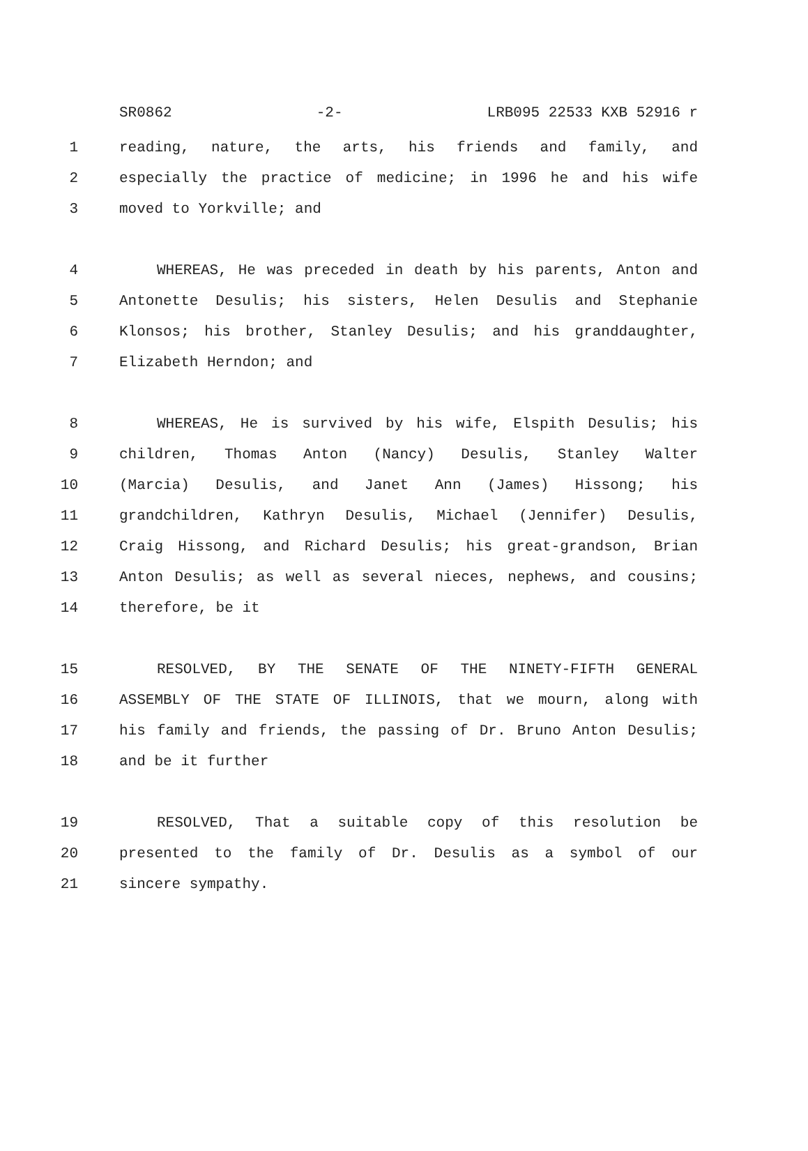SR0862 -2- LRB095 22533 KXB 52916 r
1 reading, nature, the arts, his friends and family, and
2 especially the practice of medicine; in 1996 he and his wife
3 moved to Yorkville; and
4 WHEREAS, He was preceded in death by his parents, Anton and
5 Antonette Desulis; his sisters, Helen Desulis and Stephanie
6 Klonsos; his brother, Stanley Desulis; and his granddaughter,
7 Elizabeth Herndon; and
8 WHEREAS, He is survived by his wife, Elspith Desulis; his
9 children, Thomas Anton (Nancy) Desulis, Stanley Walter
10 (Marcia) Desulis, and Janet Ann (James) Hissong; his
11 grandchildren, Kathryn Desulis, Michael (Jennifer) Desulis,
12 Craig Hissong, and Richard Desulis; his great-grandson, Brian
13 Anton Desulis; as well as several nieces, nephews, and cousins;
14 therefore, be it
15 RESOLVED, BY THE SENATE OF THE NINETY-FIFTH GENERAL
16 ASSEMBLY OF THE STATE OF ILLINOIS, that we mourn, along with
17 his family and friends, the passing of Dr. Bruno Anton Desulis;
18 and be it further
19 RESOLVED, That a suitable copy of this resolution be
20 presented to the family of Dr. Desulis as a symbol of our
21 sincere sympathy.